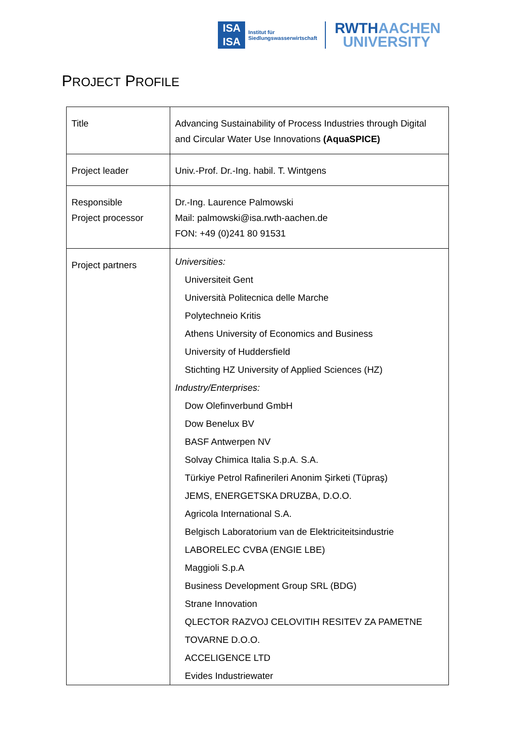ISA
ISA
Institut für
Siedlungswasserwirtschaft
RWTHAACHEN
UNIVERSITY
PROJECT PROFILE
| Title | Advancing Sustainability of Process Industries through Digital and Circular Water Use Innovations (AquaSPICE) |
| Project leader | Univ.-Prof. Dr.-Ing. habil. T. Wintgens |
| Responsible Project processor | Dr.-Ing. Laurence Palmowski Mail: palmowski@isa.rwth-aachen.de FON: +49 (0)241 80 91531 |
| Project partners | Universities: Universiteit Gent Università Politecnica delle Marche Polytechneio Kritis Athens University of Economics and Business University of Huddersfield Stichting HZ University of Applied Sciences (HZ) Industry/Enterprises: Dow Olefinverbund GmbH Dow Benelux BV BASF Antwerpen NV Solvay Chimica Italia S.p.A. S.A. Türkiye Petrol Rafinerileri Anonim Şirketi (Tüpraş) JEMS, ENERGETSKA DRUZBA, D.O.O. Agricola International S.A. Belgisch Laboratorium van de Elektriciteitsindustrie LABORELEC CVBA (ENGIE LBE) Maggioli S.p.A Business Development Group SRL (BDG) Strane Innovation QLECTOR RAZVOJ CELOVITIH RESITEV ZA PAMETNE TOVARNE D.O.O. ACCELIGENCE LTD Evides Industriewater |